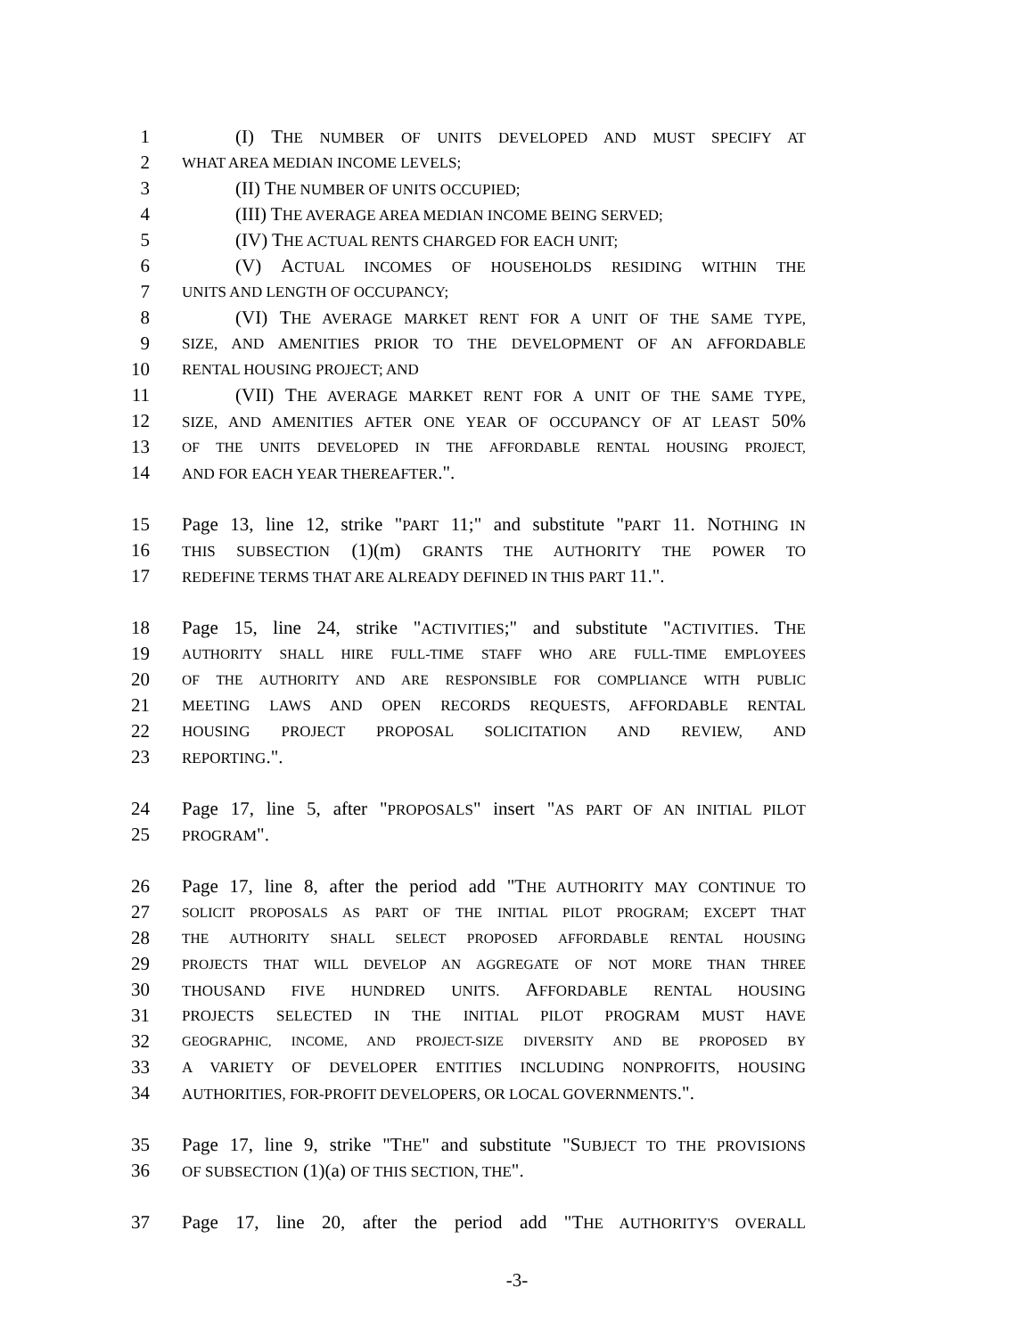1 (I) THE NUMBER OF UNITS DEVELOPED AND MUST SPECIFY AT
2 WHAT AREA MEDIAN INCOME LEVELS;
3 (II) THE NUMBER OF UNITS OCCUPIED;
4 (III) THE AVERAGE AREA MEDIAN INCOME BEING SERVED;
5 (IV) THE ACTUAL RENTS CHARGED FOR EACH UNIT;
6 (V) ACTUAL INCOMES OF HOUSEHOLDS RESIDING WITHIN THE
7 UNITS AND LENGTH OF OCCUPANCY;
8 (VI) THE AVERAGE MARKET RENT FOR A UNIT OF THE SAME TYPE,
9 SIZE, AND AMENITIES PRIOR TO THE DEVELOPMENT OF AN AFFORDABLE
10 RENTAL HOUSING PROJECT; AND
11 (VII) THE AVERAGE MARKET RENT FOR A UNIT OF THE SAME TYPE,
12 SIZE, AND AMENITIES AFTER ONE YEAR OF OCCUPANCY OF AT LEAST 50%
13 OF THE UNITS DEVELOPED IN THE AFFORDABLE RENTAL HOUSING PROJECT,
14 AND FOR EACH YEAR THEREAFTER.".
15 Page 13, line 12, strike "PART 11;" and substitute "PART 11. NOTHING IN
16 THIS SUBSECTION (1)(m) GRANTS THE AUTHORITY THE POWER TO
17 REDEFINE TERMS THAT ARE ALREADY DEFINED IN THIS PART 11.".
18 Page 15, line 24, strike "ACTIVITIES;" and substitute "ACTIVITIES. THE
19 AUTHORITY SHALL HIRE FULL-TIME STAFF WHO ARE FULL-TIME EMPLOYEES
20 OF THE AUTHORITY AND ARE RESPONSIBLE FOR COMPLIANCE WITH PUBLIC
21 MEETING LAWS AND OPEN RECORDS REQUESTS, AFFORDABLE RENTAL
22 HOUSING PROJECT PROPOSAL SOLICITATION AND REVIEW, AND
23 REPORTING.".
24 Page 17, line 5, after "PROPOSALS" insert "AS PART OF AN INITIAL PILOT
25 PROGRAM".
26 Page 17, line 8, after the period add "THE AUTHORITY MAY CONTINUE TO
27 SOLICIT PROPOSALS AS PART OF THE INITIAL PILOT PROGRAM; EXCEPT THAT
28 THE AUTHORITY SHALL SELECT PROPOSED AFFORDABLE RENTAL HOUSING
29 PROJECTS THAT WILL DEVELOP AN AGGREGATE OF NOT MORE THAN THREE
30 THOUSAND FIVE HUNDRED UNITS. AFFORDABLE RENTAL HOUSING
31 PROJECTS SELECTED IN THE INITIAL PILOT PROGRAM MUST HAVE
32 GEOGRAPHIC, INCOME, AND PROJECT-SIZE DIVERSITY AND BE PROPOSED BY
33 A VARIETY OF DEVELOPER ENTITIES INCLUDING NONPROFITS, HOUSING
34 AUTHORITIES, FOR-PROFIT DEVELOPERS, OR LOCAL GOVERNMENTS.".
35 Page 17, line 9, strike "THE" and substitute "SUBJECT TO THE PROVISIONS
36 OF SUBSECTION (1)(a) OF THIS SECTION, THE".
37 Page 17, line 20, after the period add "THE AUTHORITY'S OVERALL
-3-